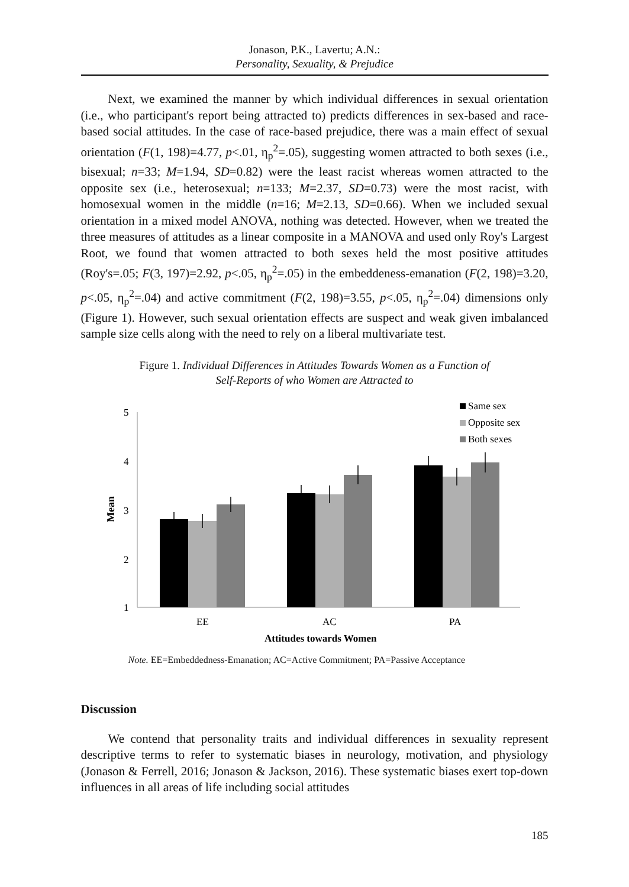Jonason, P.K., Lavertu; A.N.:
Personality, Sexuality, & Prejudice
Next, we examined the manner by which individual differences in sexual orientation (i.e., who participant's report being attracted to) predicts differences in sex-based and race-based social attitudes. In the case of race-based prejudice, there was a main effect of sexual orientation (F(1, 198)=4.77, p<.01, η<sub>p</sub><sup>2</sup>=.05), suggesting women attracted to both sexes (i.e., bisexual; n=33; M=1.94, SD=0.82) were the least racist whereas women attracted to the opposite sex (i.e., heterosexual; n=133; M=2.37, SD=0.73) were the most racist, with homosexual women in the middle (n=16; M=2.13, SD=0.66). When we included sexual orientation in a mixed model ANOVA, nothing was detected. However, when we treated the three measures of attitudes as a linear composite in a MANOVA and used only Roy's Largest Root, we found that women attracted to both sexes held the most positive attitudes (Roy's=.05; F(3, 197)=2.92, p<.05, η<sub>p</sub><sup>2</sup>=.05) in the embeddeness-emanation (F(2, 198)=3.20, p<.05, η<sub>p</sub><sup>2</sup>=.04) and active commitment (F(2, 198)=3.55, p<.05, η<sub>p</sub><sup>2</sup>=.04) dimensions only (Figure 1). However, such sexual orientation effects are suspect and weak given imbalanced sample size cells along with the need to rely on a liberal multivariate test.
Figure 1. Individual Differences in Attitudes Towards Women as a Function of
Self-Reports of who Women are Attracted to
Mean
5
4
3
2
1
EE
AC
PA
Attitudes towards Women
Same sex
Opposite sex
Both sexes
Note. EE=Embeddedness-Emanation; AC=Active Commitment; PA=Passive Acceptance
Discussion
We contend that personality traits and individual differences in sexuality represent descriptive terms to refer to systematic biases in neurology, motivation, and physiology (Jonason & Ferrell, 2016; Jonason & Jackson, 2016). These systematic biases exert top-down influences in all areas of life including social attitudes
185